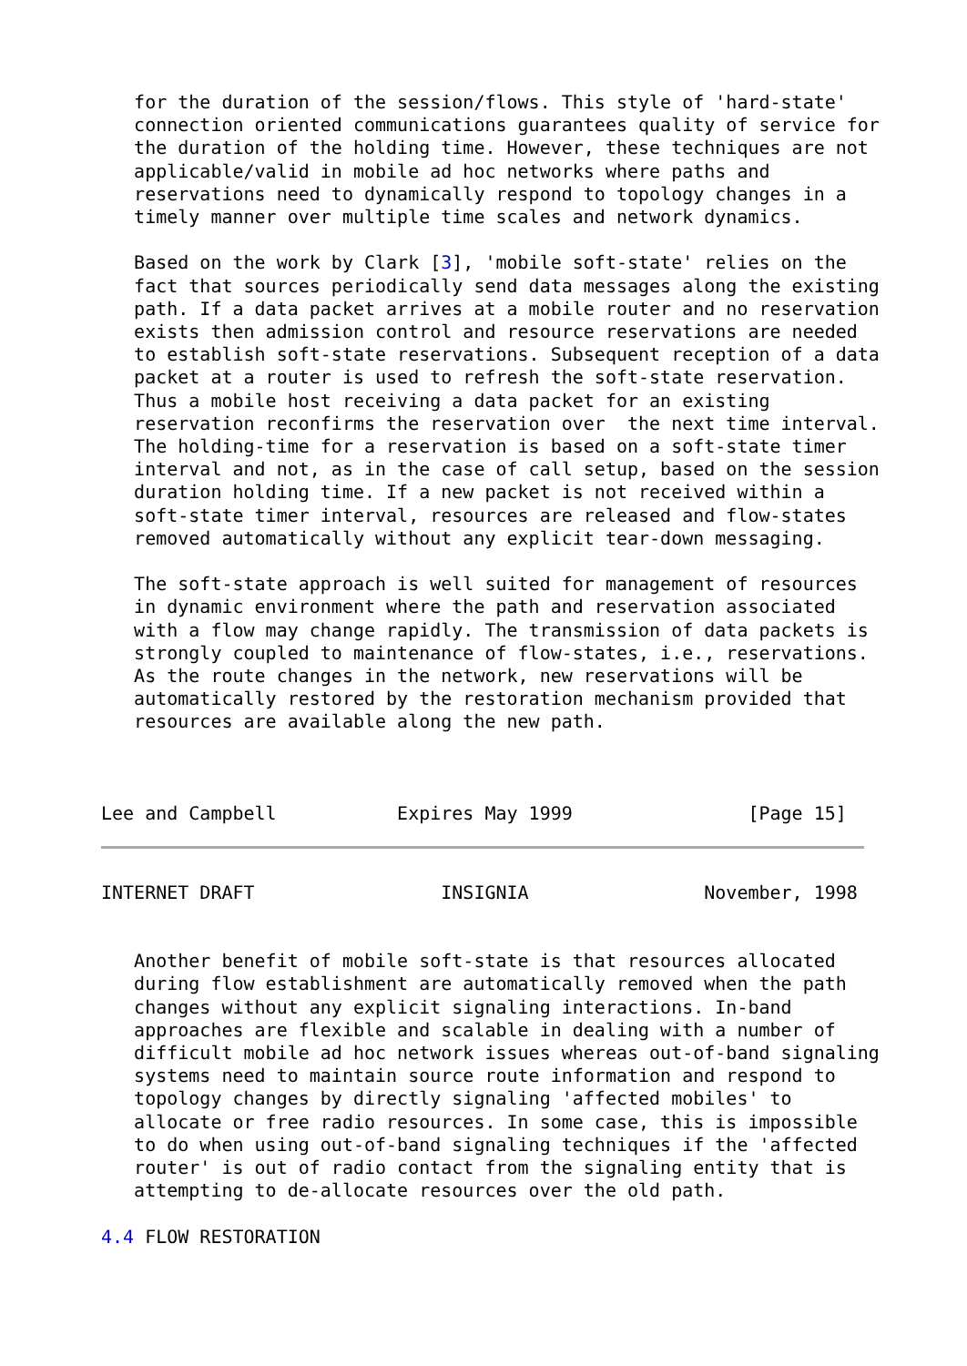for the duration of the session/flows. This style of 'hard-state'
   connection oriented communications guarantees quality of service for
   the duration of the holding time. However, these techniques are not
   applicable/valid in mobile ad hoc networks where paths and
   reservations need to dynamically respond to topology changes in a
   timely manner over multiple time scales and network dynamics.

   Based on the work by Clark [3], 'mobile soft-state' relies on the
   fact that sources periodically send data messages along the existing
   path. If a data packet arrives at a mobile router and no reservation
   exists then admission control and resource reservations are needed
   to establish soft-state reservations. Subsequent reception of a data
   packet at a router is used to refresh the soft-state reservation.
   Thus a mobile host receiving a data packet for an existing
   reservation reconfirms the reservation over  the next time interval.
   The holding-time for a reservation is based on a soft-state timer
   interval and not, as in the case of call setup, based on the session
   duration holding time. If a new packet is not received within a
   soft-state timer interval, resources are released and flow-states
   removed automatically without any explicit tear-down messaging.

   The soft-state approach is well suited for management of resources
   in dynamic environment where the path and reservation associated
   with a flow may change rapidly. The transmission of data packets is
   strongly coupled to maintenance of flow-states, i.e., reservations.
   As the route changes in the network, new reservations will be
   automatically restored by the restoration mechanism provided that
   resources are available along the new path.



Lee and Campbell           Expires May 1999                [Page 15]
INTERNET DRAFT                 INSIGNIA                November, 1998


   Another benefit of mobile soft-state is that resources allocated
   during flow establishment are automatically removed when the path
   changes without any explicit signaling interactions. In-band
   approaches are flexible and scalable in dealing with a number of
   difficult mobile ad hoc network issues whereas out-of-band signaling
   systems need to maintain source route information and respond to
   topology changes by directly signaling 'affected mobiles' to
   allocate or free radio resources. In some case, this is impossible
   to do when using out-of-band signaling techniques if the 'affected
   router' is out of radio contact from the signaling entity that is
   attempting to de-allocate resources over the old path.

4.4 FLOW RESTORATION